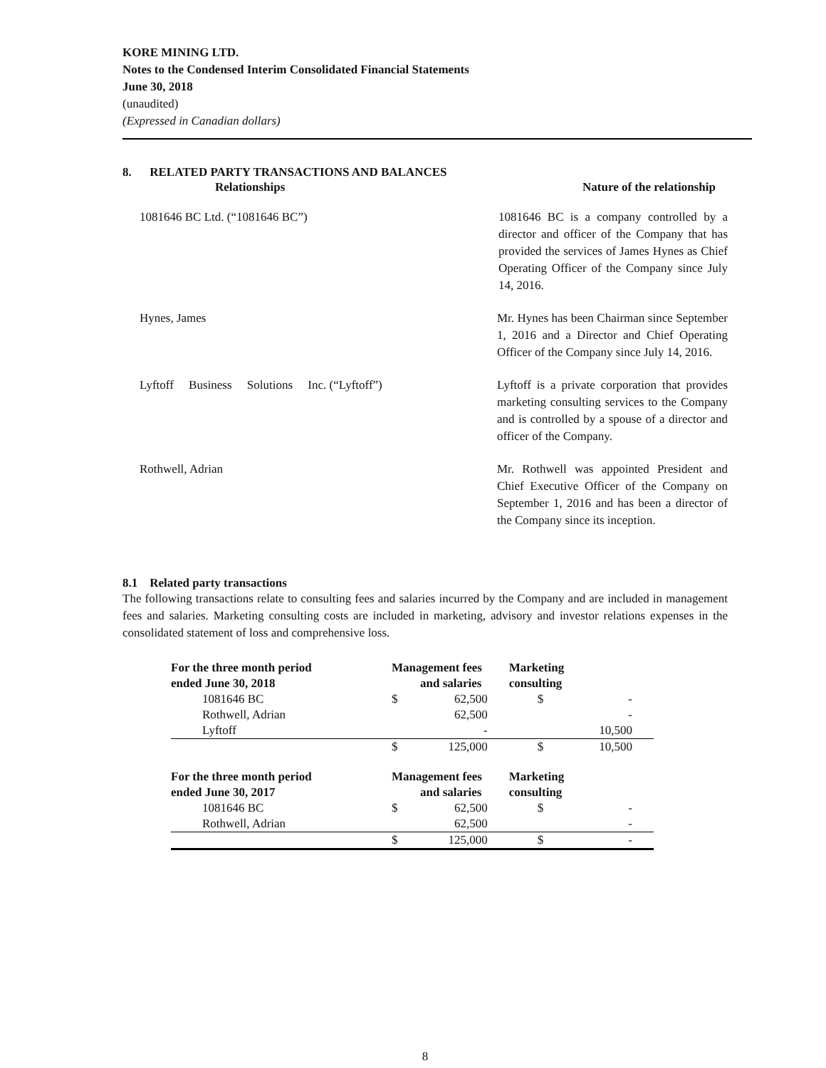KORE MINING LTD.
Notes to the Condensed Interim Consolidated Financial Statements
June 30, 2018
(unaudited)
(Expressed in Canadian dollars)
8. RELATED PARTY TRANSACTIONS AND BALANCES
| Relationships | Nature of the relationship |
| --- | --- |
| 1081646 BC Ltd. (“1081646 BC”) | 1081646 BC is a company controlled by a director and officer of the Company that has provided the services of James Hynes as Chief Operating Officer of the Company since July 14, 2016. |
| Hynes, James | Mr. Hynes has been Chairman since September 1, 2016 and a Director and Chief Operating Officer of the Company since July 14, 2016. |
| Lyftoff Business Solutions Inc. (“Lyftoff”) | Lyftoff is a private corporation that provides marketing consulting services to the Company and is controlled by a spouse of a director and officer of the Company. |
| Rothwell, Adrian | Mr. Rothwell was appointed President and Chief Executive Officer of the Company on September 1, 2016 and has been a director of the Company since its inception. |
8.1 Related party transactions
The following transactions relate to consulting fees and salaries incurred by the Company and are included in management fees and salaries. Marketing consulting costs are included in marketing, advisory and investor relations expenses in the consolidated statement of loss and comprehensive loss.
| For the three month period ended June 30, 2018 | Management fees and salaries | | Marketing consulting | |
| --- | --- | --- | --- | --- |
| 1081646 BC | $ | 62,500 | $ | - |
| Rothwell, Adrian | | 62,500 | | - |
| Lyftoff | | - | | 10,500 |
| | $ | 125,000 | $ | 10,500 |
| For the three month period ended June 30, 2017 | Management fees and salaries | | Marketing consulting | |
| 1081646 BC | $ | 62,500 | $ | - |
| Rothwell, Adrian | | 62,500 | | - |
| | $ | 125,000 | $ | - |
8